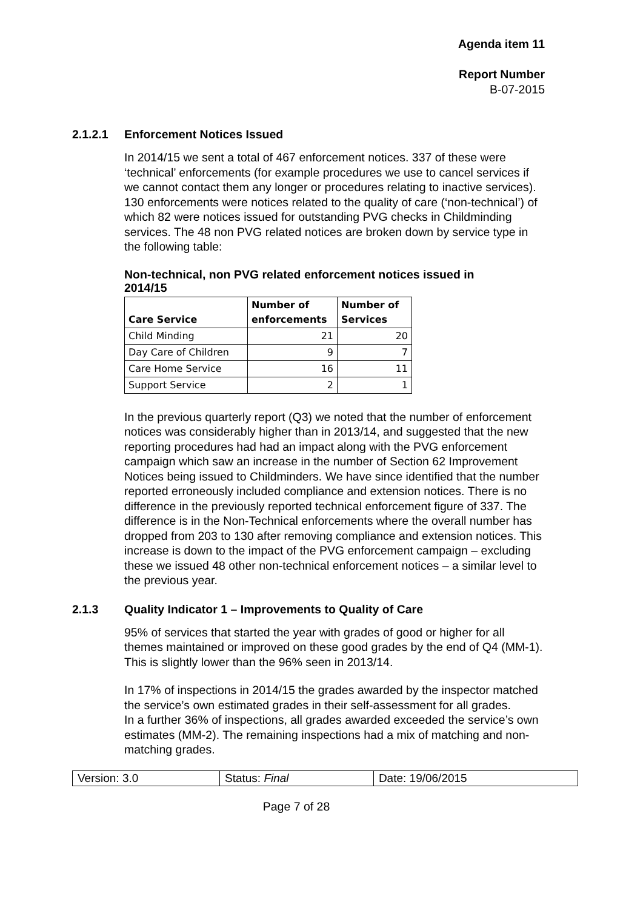Agenda item 11
Report Number
B-07-2015
2.1.2.1 Enforcement Notices Issued
In 2014/15 we sent a total of 467 enforcement notices. 337 of these were ‘technical’ enforcements (for example procedures we use to cancel services if we cannot contact them any longer or procedures relating to inactive services). 130 enforcements were notices related to the quality of care (‘non-technical’) of which 82 were notices issued for outstanding PVG checks in Childminding services. The 48 non PVG related notices are broken down by service type in the following table:
Non-technical, non PVG related enforcement notices issued in
2014/15
| Care Service | Number of enforcements | Number of Services |
| --- | --- | --- |
| Child Minding | 21 | 20 |
| Day Care of Children | 9 | 7 |
| Care Home Service | 16 | 11 |
| Support Service | 2 | 1 |
In the previous quarterly report (Q3) we noted that the number of enforcement notices was considerably higher than in 2013/14, and suggested that the new reporting procedures had had an impact along with the PVG enforcement campaign which saw an increase in the number of Section 62 Improvement Notices being issued to Childminders. We have since identified that the number reported erroneously included compliance and extension notices. There is no difference in the previously reported technical enforcement figure of 337. The difference is in the Non-Technical enforcements where the overall number has dropped from 203 to 130 after removing compliance and extension notices. This increase is down to the impact of the PVG enforcement campaign – excluding these we issued 48 other non-technical enforcement notices – a similar level to the previous year.
2.1.3 Quality Indicator 1 – Improvements to Quality of Care
95% of services that started the year with grades of good or higher for all themes maintained or improved on these good grades by the end of Q4 (MM-1). This is slightly lower than the 96% seen in 2013/14.
In 17% of inspections in 2014/15 the grades awarded by the inspector matched the service’s own estimated grades in their self-assessment for all grades.
In a further 36% of inspections, all grades awarded exceeded the service’s own estimates (MM-2). The remaining inspections had a mix of matching and non-matching grades.
| Version: 3.0 | Status: Final | Date: 19/06/2015 |
Page 7 of 28